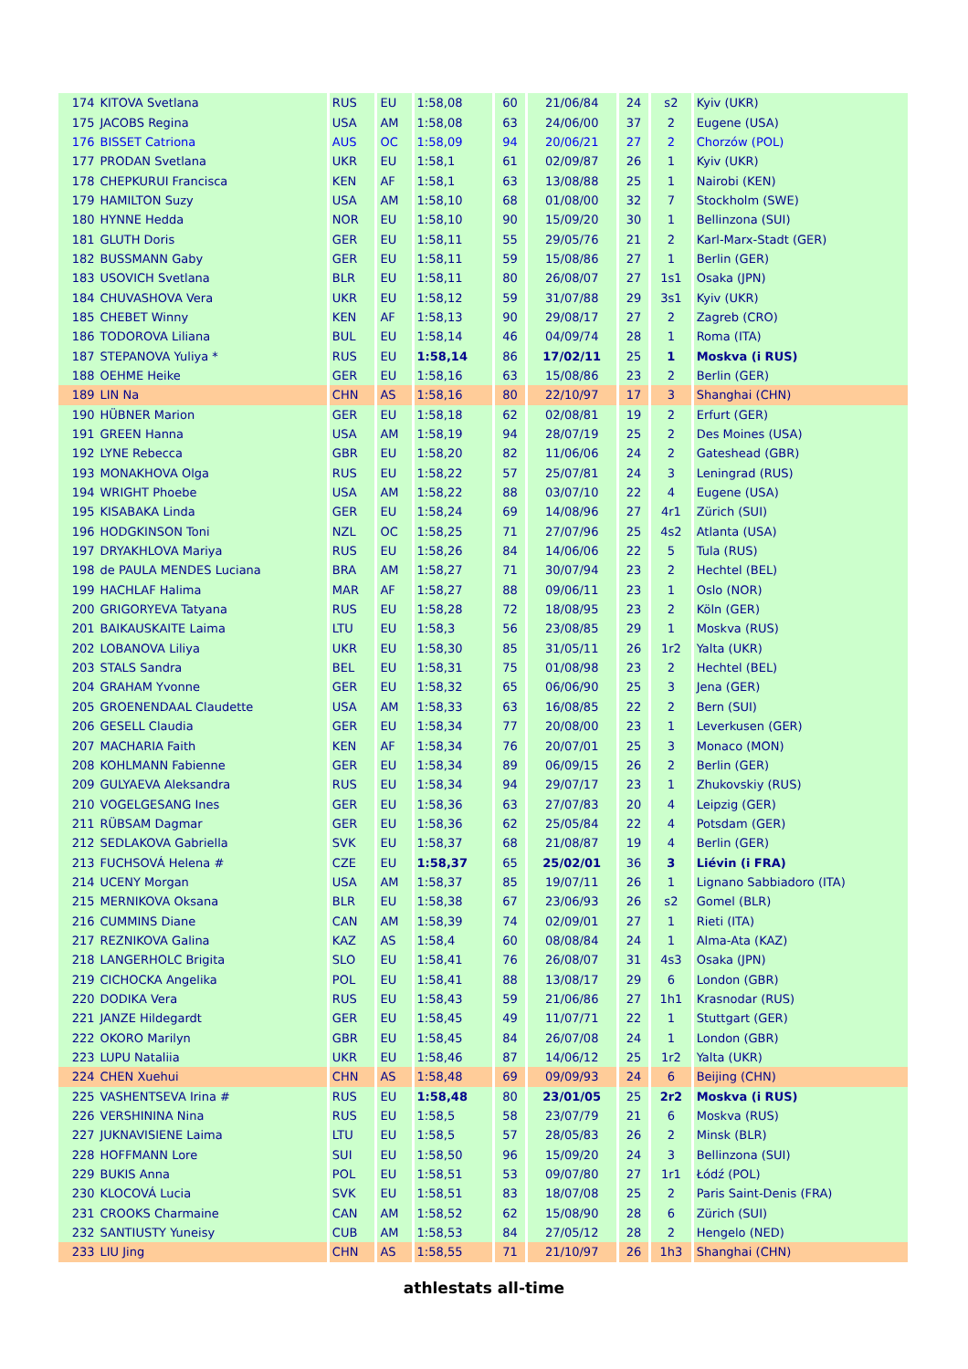| 174 | KITOVA Svetlana | RUS | EU | 1:58,08 | 60 | 21/06/84 | 24 | s2 | Kyiv (UKR) |
| 175 | JACOBS Regina | USA | AM | 1:58,08 | 63 | 24/06/00 | 37 | 2 | Eugene (USA) |
| 176 | BISSET Catriona | AUS | OC | 1:58,09 | 94 | 20/06/21 | 27 | 2 | Chorzów (POL) |
| 177 | PRODAN Svetlana | UKR | EU | 1:58,1 | 61 | 02/09/87 | 26 | 1 | Kyiv (UKR) |
| 178 | CHEPKURUI Francisca | KEN | AF | 1:58,1 | 63 | 13/08/88 | 25 | 1 | Nairobi (KEN) |
| 179 | HAMILTON Suzy | USA | AM | 1:58,10 | 68 | 01/08/00 | 32 | 7 | Stockholm (SWE) |
| 180 | HYNNE Hedda | NOR | EU | 1:58,10 | 90 | 15/09/20 | 30 | 1 | Bellinzona (SUI) |
| 181 | GLUTH Doris | GER | EU | 1:58,11 | 55 | 29/05/76 | 21 | 2 | Karl-Marx-Stadt (GER) |
| 182 | BUSSMANN Gaby | GER | EU | 1:58,11 | 59 | 15/08/86 | 27 | 1 | Berlin (GER) |
| 183 | USOVICH Svetlana | BLR | EU | 1:58,11 | 80 | 26/08/07 | 27 | 1s1 | Osaka (JPN) |
| 184 | CHUVASHOVA Vera | UKR | EU | 1:58,12 | 59 | 31/07/88 | 29 | 3s1 | Kyiv (UKR) |
| 185 | CHEBET Winny | KEN | AF | 1:58,13 | 90 | 29/08/17 | 27 | 2 | Zagreb (CRO) |
| 186 | TODOROVA Liliana | BUL | EU | 1:58,14 | 46 | 04/09/74 | 28 | 1 | Roma (ITA) |
| 187 | STEPANOVA Yuliya * | RUS | EU | 1:58,14 | 86 | 17/02/11 | 25 | 1 | Moskva (i RUS) |
| 188 | OEHME Heike | GER | EU | 1:58,16 | 63 | 15/08/86 | 23 | 2 | Berlin (GER) |
| 189 | LIN Na | CHN | AS | 1:58,16 | 80 | 22/10/97 | 17 | 3 | Shanghai (CHN) |
| 190 | HÜBNER Marion | GER | EU | 1:58,18 | 62 | 02/08/81 | 19 | 2 | Erfurt (GER) |
| 191 | GREEN Hanna | USA | AM | 1:58,19 | 94 | 28/07/19 | 25 | 2 | Des Moines (USA) |
| 192 | LYNE Rebecca | GBR | EU | 1:58,20 | 82 | 11/06/06 | 24 | 2 | Gateshead (GBR) |
| 193 | MONAKHOVA Olga | RUS | EU | 1:58,22 | 57 | 25/07/81 | 24 | 3 | Leningrad (RUS) |
| 194 | WRIGHT Phoebe | USA | AM | 1:58,22 | 88 | 03/07/10 | 22 | 4 | Eugene (USA) |
| 195 | KISABAKA Linda | GER | EU | 1:58,24 | 69 | 14/08/96 | 27 | 4r1 | Zürich (SUI) |
| 196 | HODGKINSON Toni | NZL | OC | 1:58,25 | 71 | 27/07/96 | 25 | 4s2 | Atlanta (USA) |
| 197 | DRYAKHLOVA Mariya | RUS | EU | 1:58,26 | 84 | 14/06/06 | 22 | 5 | Tula (RUS) |
| 198 | de PAULA MENDES Luciana | BRA | AM | 1:58,27 | 71 | 30/07/94 | 23 | 2 | Hechtel (BEL) |
| 199 | HACHLAF Halima | MAR | AF | 1:58,27 | 88 | 09/06/11 | 23 | 1 | Oslo (NOR) |
| 200 | GRIGORYEVA Tatyana | RUS | EU | 1:58,28 | 72 | 18/08/95 | 23 | 2 | Köln (GER) |
| 201 | BAIKAUSKAITE Laima | LTU | EU | 1:58,3 | 56 | 23/08/85 | 29 | 1 | Moskva (RUS) |
| 202 | LOBANOVA Liliya | UKR | EU | 1:58,30 | 85 | 31/05/11 | 26 | 1r2 | Yalta (UKR) |
| 203 | STALS Sandra | BEL | EU | 1:58,31 | 75 | 01/08/98 | 23 | 2 | Hechtel (BEL) |
| 204 | GRAHAM Yvonne | GER | EU | 1:58,32 | 65 | 06/06/90 | 25 | 3 | Jena (GER) |
| 205 | GROENENDAAL Claudette | USA | AM | 1:58,33 | 63 | 16/08/85 | 22 | 2 | Bern (SUI) |
| 206 | GESELL Claudia | GER | EU | 1:58,34 | 77 | 20/08/00 | 23 | 1 | Leverkusen (GER) |
| 207 | MACHARIA Faith | KEN | AF | 1:58,34 | 76 | 20/07/01 | 25 | 3 | Monaco (MON) |
| 208 | KOHLMANN Fabienne | GER | EU | 1:58,34 | 89 | 06/09/15 | 26 | 2 | Berlin (GER) |
| 209 | GULYAEVA Aleksandra | RUS | EU | 1:58,34 | 94 | 29/07/17 | 23 | 1 | Zhukovskiy (RUS) |
| 210 | VOGELGESANG Ines | GER | EU | 1:58,36 | 63 | 27/07/83 | 20 | 4 | Leipzig (GER) |
| 211 | RÜBSAM Dagmar | GER | EU | 1:58,36 | 62 | 25/05/84 | 22 | 4 | Potsdam (GER) |
| 212 | SEDLAKOVA Gabriella | SVK | EU | 1:58,37 | 68 | 21/08/87 | 19 | 4 | Berlin (GER) |
| 213 | FUCHSOVÁ Helena # | CZE | EU | 1:58,37 | 65 | 25/02/01 | 36 | 3 | Liévin (i FRA) |
| 214 | UCENY Morgan | USA | AM | 1:58,37 | 85 | 19/07/11 | 26 | 1 | Lignano Sabbiadoro (ITA) |
| 215 | MERNIKOVA Oksana | BLR | EU | 1:58,38 | 67 | 23/06/93 | 26 | s2 | Gomel (BLR) |
| 216 | CUMMINS Diane | CAN | AM | 1:58,39 | 74 | 02/09/01 | 27 | 1 | Rieti (ITA) |
| 217 | REZNIKOVA Galina | KAZ | AS | 1:58,4 | 60 | 08/08/84 | 24 | 1 | Alma-Ata (KAZ) |
| 218 | LANGERHOLC Brigita | SLO | EU | 1:58,41 | 76 | 26/08/07 | 31 | 4s3 | Osaka (JPN) |
| 219 | CICHOCKA Angelika | POL | EU | 1:58,41 | 88 | 13/08/17 | 29 | 6 | London (GBR) |
| 220 | DODIKA Vera | RUS | EU | 1:58,43 | 59 | 21/06/86 | 27 | 1h1 | Krasnodar (RUS) |
| 221 | JANZE Hildegardt | GER | EU | 1:58,45 | 49 | 11/07/71 | 22 | 1 | Stuttgart (GER) |
| 222 | OKORO Marilyn | GBR | EU | 1:58,45 | 84 | 26/07/08 | 24 | 1 | London (GBR) |
| 223 | LUPU Nataliia | UKR | EU | 1:58,46 | 87 | 14/06/12 | 25 | 1r2 | Yalta (UKR) |
| 224 | CHEN Xuehui | CHN | AS | 1:58,48 | 69 | 09/09/93 | 24 | 6 | Beijing (CHN) |
| 225 | VASHENTSEVA Irina # | RUS | EU | 1:58,48 | 80 | 23/01/05 | 25 | 2r2 | Moskva (i RUS) |
| 226 | VERSHININA Nina | RUS | EU | 1:58,5 | 58 | 23/07/79 | 21 | 6 | Moskva (RUS) |
| 227 | JUKNAVISIENE Laima | LTU | EU | 1:58,5 | 57 | 28/05/83 | 26 | 2 | Minsk (BLR) |
| 228 | HOFFMANN Lore | SUI | EU | 1:58,50 | 96 | 15/09/20 | 24 | 3 | Bellinzona (SUI) |
| 229 | BUKIS Anna | POL | EU | 1:58,51 | 53 | 09/07/80 | 27 | 1r1 | Łódź (POL) |
| 230 | KLOCOVÁ Lucia | SVK | EU | 1:58,51 | 83 | 18/07/08 | 25 | 2 | Paris Saint-Denis (FRA) |
| 231 | CROOKS Charmaine | CAN | AM | 1:58,52 | 62 | 15/08/90 | 28 | 6 | Zürich (SUI) |
| 232 | SANTIUSTY Yuneisy | CUB | AM | 1:58,53 | 84 | 27/05/12 | 28 | 2 | Hengelo (NED) |
| 233 | LIU Jing | CHN | AS | 1:58,55 | 71 | 21/10/97 | 26 | 1h3 | Shanghai (CHN) |
athlestats all-time